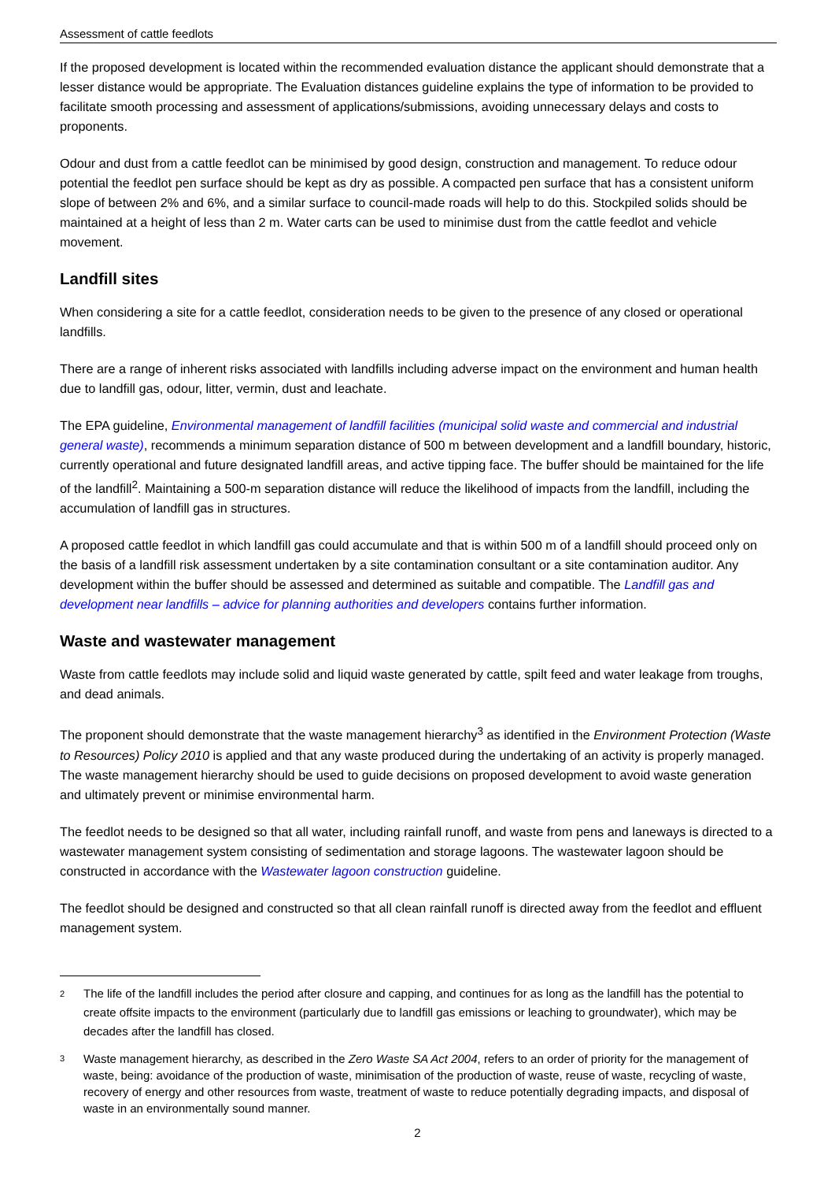Assessment of cattle feedlots
If the proposed development is located within the recommended evaluation distance the applicant should demonstrate that a lesser distance would be appropriate. The Evaluation distances guideline explains the type of information to be provided to facilitate smooth processing and assessment of applications/submissions, avoiding unnecessary delays and costs to proponents.
Odour and dust from a cattle feedlot can be minimised by good design, construction and management. To reduce odour potential the feedlot pen surface should be kept as dry as possible. A compacted pen surface that has a consistent uniform slope of between 2% and 6%, and a similar surface to council-made roads will help to do this. Stockpiled solids should be maintained at a height of less than 2 m. Water carts can be used to minimise dust from the cattle feedlot and vehicle movement.
Landfill sites
When considering a site for a cattle feedlot, consideration needs to be given to the presence of any closed or operational landfills.
There are a range of inherent risks associated with landfills including adverse impact on the environment and human health due to landfill gas, odour, litter, vermin, dust and leachate.
The EPA guideline, Environmental management of landfill facilities (municipal solid waste and commercial and industrial general waste), recommends a minimum separation distance of 500 m between development and a landfill boundary, historic, currently operational and future designated landfill areas, and active tipping face. The buffer should be maintained for the life of the landfill<sup>2</sup>. Maintaining a 500-m separation distance will reduce the likelihood of impacts from the landfill, including the accumulation of landfill gas in structures.
A proposed cattle feedlot in which landfill gas could accumulate and that is within 500 m of a landfill should proceed only on the basis of a landfill risk assessment undertaken by a site contamination consultant or a site contamination auditor. Any development within the buffer should be assessed and determined as suitable and compatible. The Landfill gas and development near landfills – advice for planning authorities and developers contains further information.
Waste and wastewater management
Waste from cattle feedlots may include solid and liquid waste generated by cattle, spilt feed and water leakage from troughs, and dead animals.
The proponent should demonstrate that the waste management hierarchy<sup>3</sup> as identified in the Environment Protection (Waste to Resources) Policy 2010 is applied and that any waste produced during the undertaking of an activity is properly managed. The waste management hierarchy should be used to guide decisions on proposed development to avoid waste generation and ultimately prevent or minimise environmental harm.
The feedlot needs to be designed so that all water, including rainfall runoff, and waste from pens and laneways is directed to a wastewater management system consisting of sedimentation and storage lagoons. The wastewater lagoon should be constructed in accordance with the Wastewater lagoon construction guideline.
The feedlot should be designed and constructed so that all clean rainfall runoff is directed away from the feedlot and effluent management system.
2 The life of the landfill includes the period after closure and capping, and continues for as long as the landfill has the potential to create offsite impacts to the environment (particularly due to landfill gas emissions or leaching to groundwater), which may be decades after the landfill has closed.
3 Waste management hierarchy, as described in the Zero Waste SA Act 2004, refers to an order of priority for the management of waste, being: avoidance of the production of waste, minimisation of the production of waste, reuse of waste, recycling of waste, recovery of energy and other resources from waste, treatment of waste to reduce potentially degrading impacts, and disposal of waste in an environmentally sound manner.
2